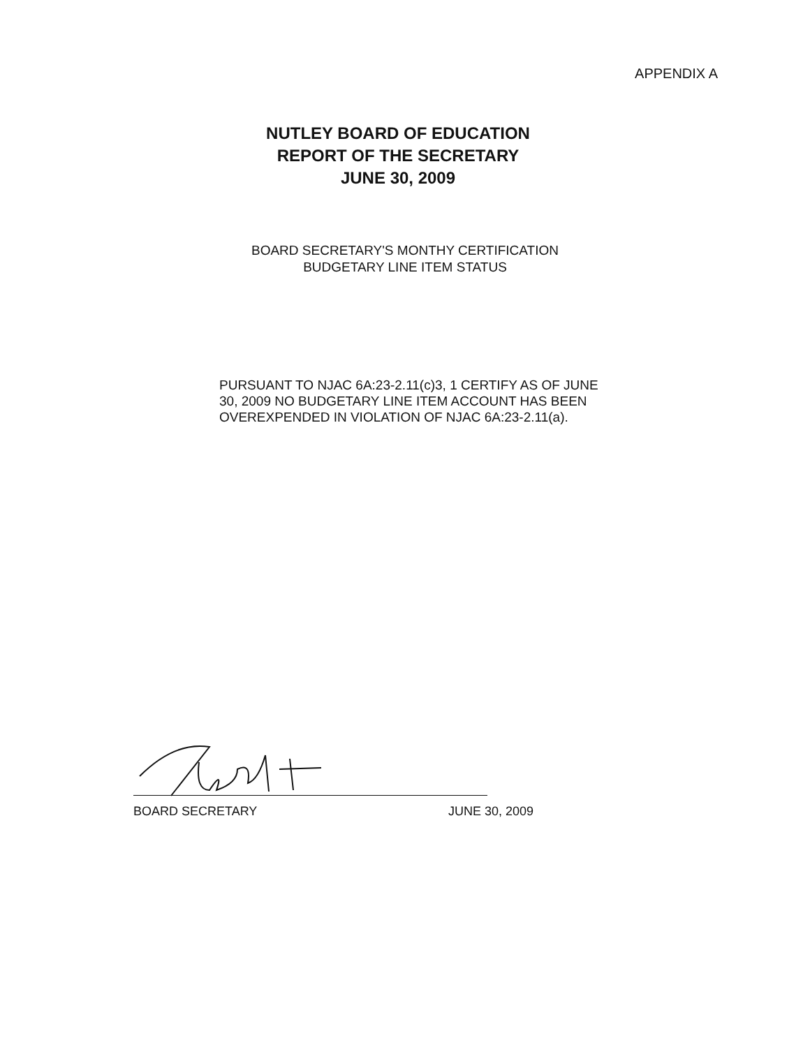APPENDIX A
NUTLEY BOARD OF EDUCATION
REPORT OF THE SECRETARY
JUNE 30, 2009
BOARD SECRETARY'S MONTHY CERTIFICATION
BUDGETARY LINE ITEM STATUS
PURSUANT TO NJAC 6A:23-2.11(c)3, 1 CERTIFY AS OF JUNE 30, 2009 NO BUDGETARY LINE ITEM ACCOUNT HAS BEEN OVEREXPENDED IN VIOLATION OF NJAC 6A:23-2.11(a).
BOARD SECRETARY JUNE 30, 2009